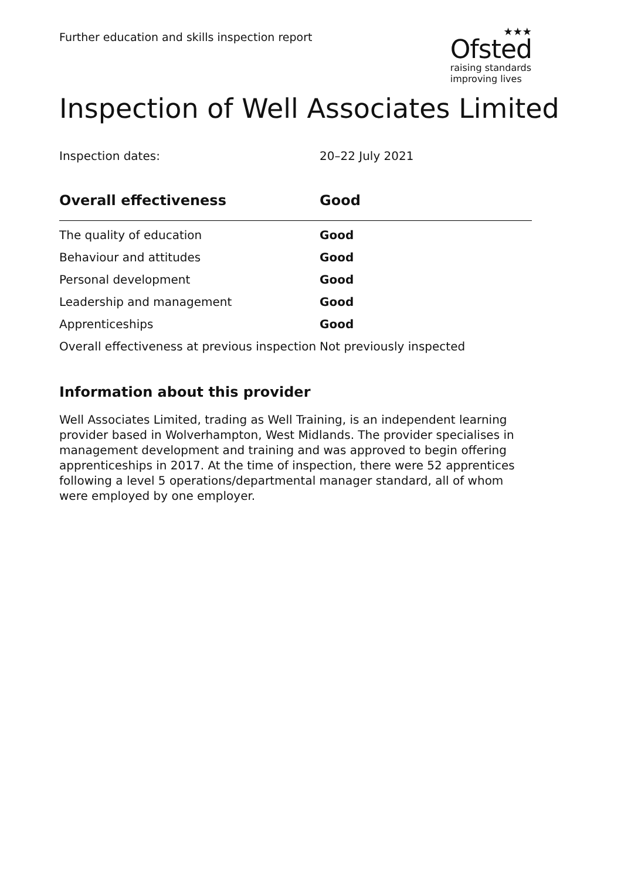Further education and skills inspection report
★★★
Ofsted
raising standards
improving lives
Inspection of Well Associates Limited
Inspection dates: 20–22 July 2021
| Overall effectiveness | Good |
| --- | --- |
| The quality of education | Good |
| Behaviour and attitudes | Good |
| Personal development | Good |
| Leadership and management | Good |
| Apprenticeships | Good |
| Overall effectiveness at previous inspection | Not previously inspected |
Information about this provider
Well Associates Limited, trading as Well Training, is an independent learning provider based in Wolverhampton, West Midlands. The provider specialises in management development and training and was approved to begin offering apprenticeships in 2017. At the time of inspection, there were 52 apprentices following a level 5 operations/departmental manager standard, all of whom were employed by one employer.